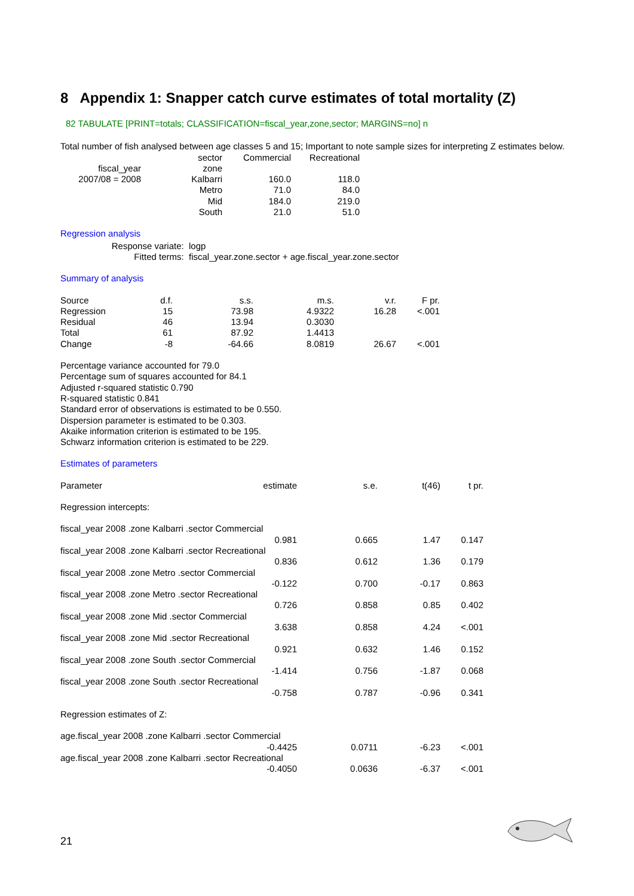8 Appendix 1: Snapper catch curve estimates of total mortality (Z)
82 TABULATE [PRINT=totals; CLASSIFICATION=fiscal_year,zone,sector; MARGINS=no] n
Total number of fish analysed between age classes 5 and 15; Important to note sample sizes for interpreting Z estimates below.
| | sector | Commercial | Recreational |
| fiscal_year | zone | | |
| 2007/08 = 2008 | Kalbarri | 160.0 | 118.0 |
| | Metro | 71.0 | 84.0 |
| | Mid | 184.0 | 219.0 |
| | South | 21.0 | 51.0 |
Regression analysis
| Response variate: | logp |
| Fitted terms: | fiscal_year.zone.sector + age.fiscal_year.zone.sector |
Summary of analysis
| Source | d.f. | s.s. | m.s. | v.r. | F pr. |
| --- | --- | --- | --- | --- | --- |
| Regression | 15 | 73.98 | 4.9322 | 16.28 | <.001 |
| Residual | 46 | 13.94 | 0.3030 | | |
| Total | 61 | 87.92 | 1.4413 | | |
| Change | -8 | -64.66 | 8.0819 | 26.67 | <.001 |
Percentage variance accounted for 79.0
Percentage sum of squares accounted for 84.1
Adjusted r-squared statistic 0.790
R-squared statistic 0.841
Standard error of observations is estimated to be 0.550.
Dispersion parameter is estimated to be 0.303.
Akaike information criterion is estimated to be 195.
Schwarz information criterion is estimated to be 229.
Estimates of parameters
| Parameter | estimate | s.e. | t(46) | t pr. |
| --- | --- | --- | --- | --- |
| Regression intercepts: | | | | |
| fiscal_year 2008 .zone Kalbarri .sector Commercial | | | | |
| | 0.981 | 0.665 | 1.47 | 0.147 |
| fiscal_year 2008 .zone Kalbarri .sector Recreational | | | | |
| | 0.836 | 0.612 | 1.36 | 0.179 |
| fiscal_year 2008 .zone Metro .sector Commercial | | | | |
| | -0.122 | 0.700 | -0.17 | 0.863 |
| fiscal_year 2008 .zone Metro .sector Recreational | | | | |
| | 0.726 | 0.858 | 0.85 | 0.402 |
| fiscal_year 2008 .zone Mid .sector Commercial | | | | |
| | 3.638 | 0.858 | 4.24 | <.001 |
| fiscal_year 2008 .zone Mid .sector Recreational | | | | |
| | 0.921 | 0.632 | 1.46 | 0.152 |
| fiscal_year 2008 .zone South .sector Commercial | | | | |
| | -1.414 | 0.756 | -1.87 | 0.068 |
| fiscal_year 2008 .zone South .sector Recreational | | | | |
| | -0.758 | 0.787 | -0.96 | 0.341 |
| Regression estimates of Z: | | | | |
| age.fiscal_year 2008 .zone Kalbarri .sector Commercial | | | | |
| | -0.4425 | 0.0711 | -6.23 | <.001 |
| age.fiscal_year 2008 .zone Kalbarri .sector Recreational | | | | |
| | -0.4050 | 0.0636 | -6.37 | <.001 |
21